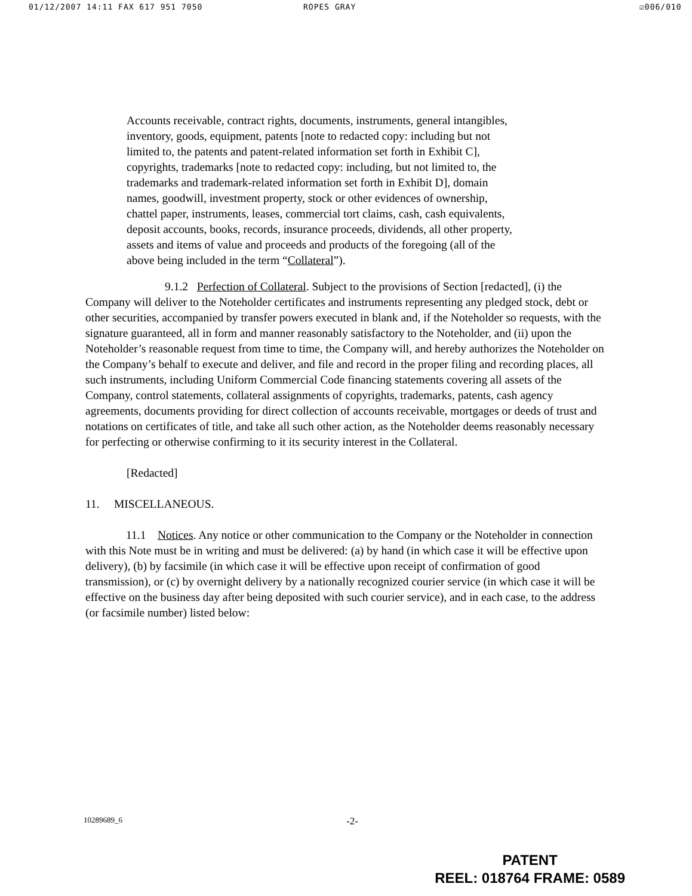01/12/2007 14:11 FAX 617 951 7050 ROPES GRAY ☑006/010
Accounts receivable, contract rights, documents, instruments, general intangibles, inventory, goods, equipment, patents [note to redacted copy: including but not limited to, the patents and patent-related information set forth in Exhibit C], copyrights, trademarks [note to redacted copy: including, but not limited to, the trademarks and trademark-related information set forth in Exhibit D], domain names, goodwill, investment property, stock or other evidences of ownership, chattel paper, instruments, leases, commercial tort claims, cash, cash equivalents, deposit accounts, books, records, insurance proceeds, dividends, all other property, assets and items of value and proceeds and products of the foregoing (all of the above being included in the term “Collateral”).
9.1.2 Perfection of Collateral. Subject to the provisions of Section [redacted], (i) the Company will deliver to the Noteholder certificates and instruments representing any pledged stock, debt or other securities, accompanied by transfer powers executed in blank and, if the Noteholder so requests, with the signature guaranteed, all in form and manner reasonably satisfactory to the Noteholder, and (ii) upon the Noteholder’s reasonable request from time to time, the Company will, and hereby authorizes the Noteholder on the Company’s behalf to execute and deliver, and file and record in the proper filing and recording places, all such instruments, including Uniform Commercial Code financing statements covering all assets of the Company, control statements, collateral assignments of copyrights, trademarks, patents, cash agency agreements, documents providing for direct collection of accounts receivable, mortgages or deeds of trust and notations on certificates of title, and take all such other action, as the Noteholder deems reasonably necessary for perfecting or otherwise confirming to it its security interest in the Collateral.
[Redacted]
11. MISCELLANEOUS.
11.1 Notices. Any notice or other communication to the Company or the Noteholder in connection with this Note must be in writing and must be delivered: (a) by hand (in which case it will be effective upon delivery), (b) by facsimile (in which case it will be effective upon receipt of confirmation of good transmission), or (c) by overnight delivery by a nationally recognized courier service (in which case it will be effective on the business day after being deposited with such courier service), and in each case, to the address (or facsimile number) listed below:
10289689_6 -2-
PATENT
REEL: 018764 FRAME: 0589